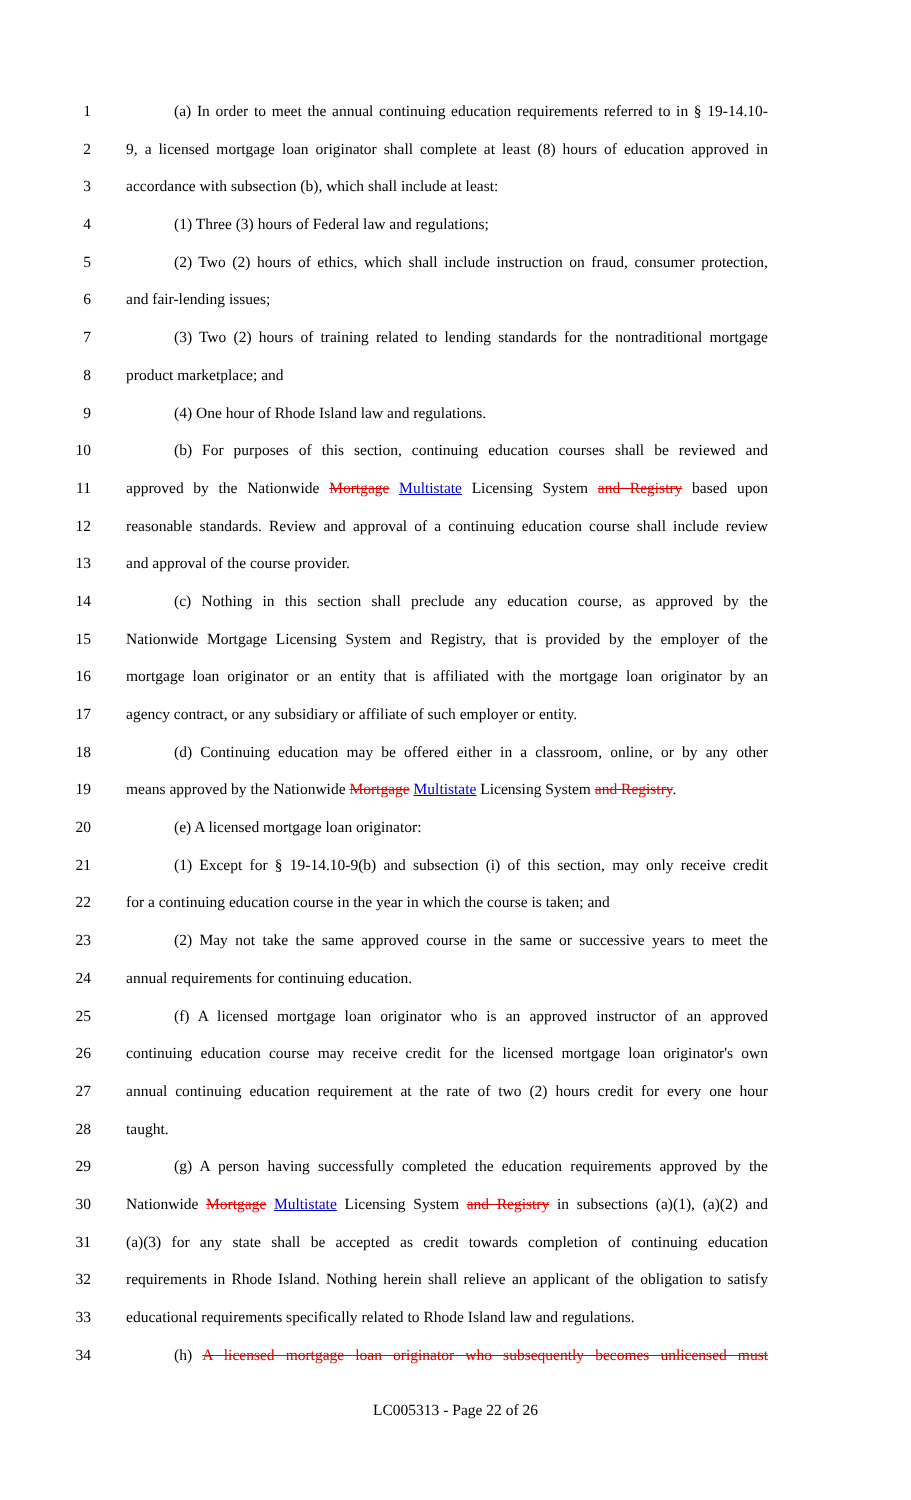1 (a) In order to meet the annual continuing education requirements referred to in § 19-14.10-
2 9, a licensed mortgage loan originator shall complete at least (8) hours of education approved in
3 accordance with subsection (b), which shall include at least:
4 (1) Three (3) hours of Federal law and regulations;
5 (2) Two (2) hours of ethics, which shall include instruction on fraud, consumer protection,
6 and fair-lending issues;
7 (3) Two (2) hours of training related to lending standards for the nontraditional mortgage
8 product marketplace; and
9 (4) One hour of Rhode Island law and regulations.
10 (b) For purposes of this section, continuing education courses shall be reviewed and
11 approved by the Nationwide Mortgage Multistate Licensing System and Registry based upon
12 reasonable standards. Review and approval of a continuing education course shall include review
13 and approval of the course provider.
14 (c) Nothing in this section shall preclude any education course, as approved by the
15 Nationwide Mortgage Licensing System and Registry, that is provided by the employer of the
16 mortgage loan originator or an entity that is affiliated with the mortgage loan originator by an
17 agency contract, or any subsidiary or affiliate of such employer or entity.
18 (d) Continuing education may be offered either in a classroom, online, or by any other
19 means approved by the Nationwide Mortgage Multistate Licensing System and Registry.
20 (e) A licensed mortgage loan originator:
21 (1) Except for § 19-14.10-9(b) and subsection (i) of this section, may only receive credit
22 for a continuing education course in the year in which the course is taken; and
23 (2) May not take the same approved course in the same or successive years to meet the
24 annual requirements for continuing education.
25 (f) A licensed mortgage loan originator who is an approved instructor of an approved
26 continuing education course may receive credit for the licensed mortgage loan originator's own
27 annual continuing education requirement at the rate of two (2) hours credit for every one hour
28 taught.
29 (g) A person having successfully completed the education requirements approved by the
30 Nationwide Mortgage Multistate Licensing System and Registry in subsections (a)(1), (a)(2) and
31 (a)(3) for any state shall be accepted as credit towards completion of continuing education
32 requirements in Rhode Island. Nothing herein shall relieve an applicant of the obligation to satisfy
33 educational requirements specifically related to Rhode Island law and regulations.
34 (h) A licensed mortgage loan originator who subsequently becomes unlicensed must
LC005313 - Page 22 of 26